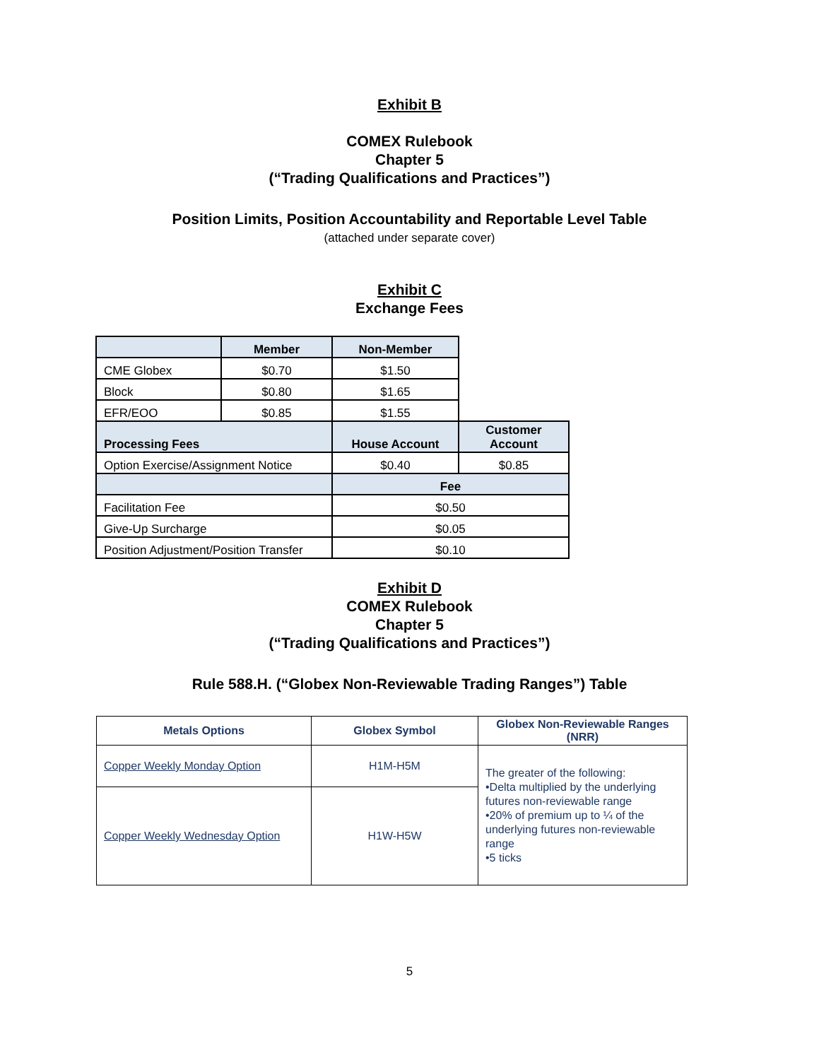Exhibit B
COMEX Rulebook
Chapter 5
(“Trading Qualifications and Practices”)
Position Limits, Position Accountability and Reportable Level Table
(attached under separate cover)
Exhibit C
Exchange Fees
| | Member | Non-Member | |
| CME Globex | $0.70 | $1.50 | |
| Block | $0.80 | $1.65 | |
| EFR/EOO | $0.85 | $1.55 | |
| Processing Fees | | House Account | Customer Account |
| Option Exercise/Assignment Notice | | $0.40 | $0.85 |
| | | Fee | |
| Facilitation Fee | | $0.50 | |
| Give-Up Surcharge | | $0.05 | |
| Position Adjustment/Position Transfer | | $0.10 | |
Exhibit D
COMEX Rulebook
Chapter 5
(“Trading Qualifications and Practices”)
Rule 588.H. (“Globex Non-Reviewable Trading Ranges”) Table
| Metals Options | Globex Symbol | Globex Non-Reviewable Ranges (NRR) |
| --- | --- | --- |
| Copper Weekly Monday Option | H1M-H5M | The greater of the following: •Delta multiplied by the underlying futures non-reviewable range •20% of premium up to ¼ of the underlying futures non-reviewable range •5 ticks |
| Copper Weekly Wednesday Option | H1W-H5W | |
5